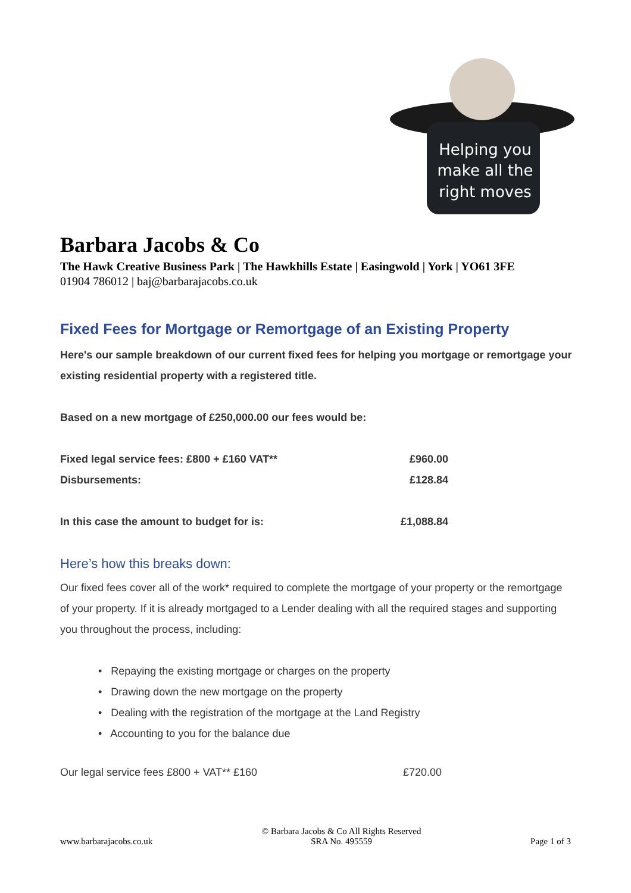Helping you
make all the
right moves
Barbara Jacobs & Co
The Hawk Creative Business Park | The Hawkhills Estate | Easingwold | York | YO61 3FE
01904 786012 | baj@barbarajacobs.co.uk
Fixed Fees for Mortgage or Remortgage of an Existing Property
Here's our sample breakdown of our current fixed fees for helping you mortgage or remortgage your existing residential property with a registered title.
Based on a new mortgage of £250,000.00 our fees would be:
| Fixed legal service fees: £800 + £160 VAT** | £960.00 |
| Disbursements: | £128.84 |
| In this case the amount to budget for is: | £1,088.84 |
Here’s how this breaks down:
Our fixed fees cover all of the work* required to complete the mortgage of your property or the remortgage of your property. If it is already mortgaged to a Lender dealing with all the required stages and supporting you throughout the process, including:
• Repaying the existing mortgage or charges on the property
• Drawing down the new mortgage on the property
• Dealing with the registration of the mortgage at the Land Registry
• Accounting to you for the balance due
| Our legal service fees £800 + VAT** £160 | £720.00 |
www.barbarajacobs.co.uk
© Barbara Jacobs & Co All Rights Reserved
SRA No. 495559
Page 1 of 3